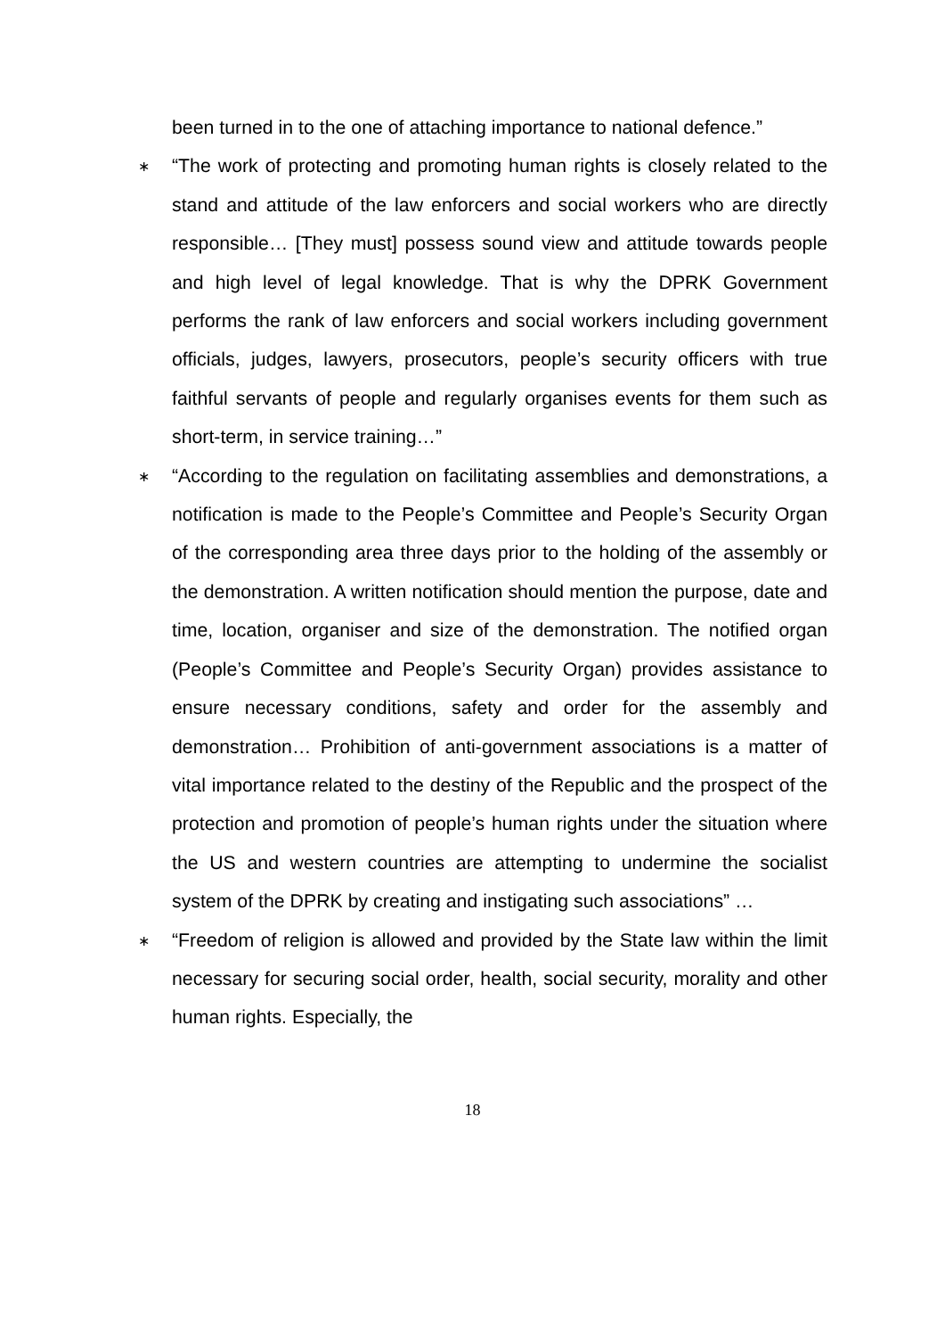been turned in to the one of attaching importance to national defence.”
∗
“The work of protecting and promoting human rights is closely related to the stand and attitude of the law enforcers and social workers who are directly responsible… [They must] possess sound view and attitude towards people and high level of legal knowledge. That is why the DPRK Government performs the rank of law enforcers and social workers including government officials, judges, lawyers, prosecutors, people’s security officers with true faithful servants of people and regularly organises events for them such as short-term, in service training…”
∗
“According to the regulation on facilitating assemblies and demonstrations, a notification is made to the People’s Committee and People’s Security Organ of the corresponding area three days prior to the holding of the assembly or the demonstration. A written notification should mention the purpose, date and time, location, organiser and size of the demonstration. The notified organ (People’s Committee and People’s Security Organ) provides assistance to ensure necessary conditions, safety and order for the assembly and demonstration… Prohibition of anti-government associations is a matter of vital importance related to the destiny of the Republic and the prospect of the protection and promotion of people’s human rights under the situation where the US and western countries are attempting to undermine the socialist system of the DPRK by creating and instigating such associations” …
∗
“Freedom of religion is allowed and provided by the State law within the limit necessary for securing social order, health, social security, morality and other human rights. Especially, the
18